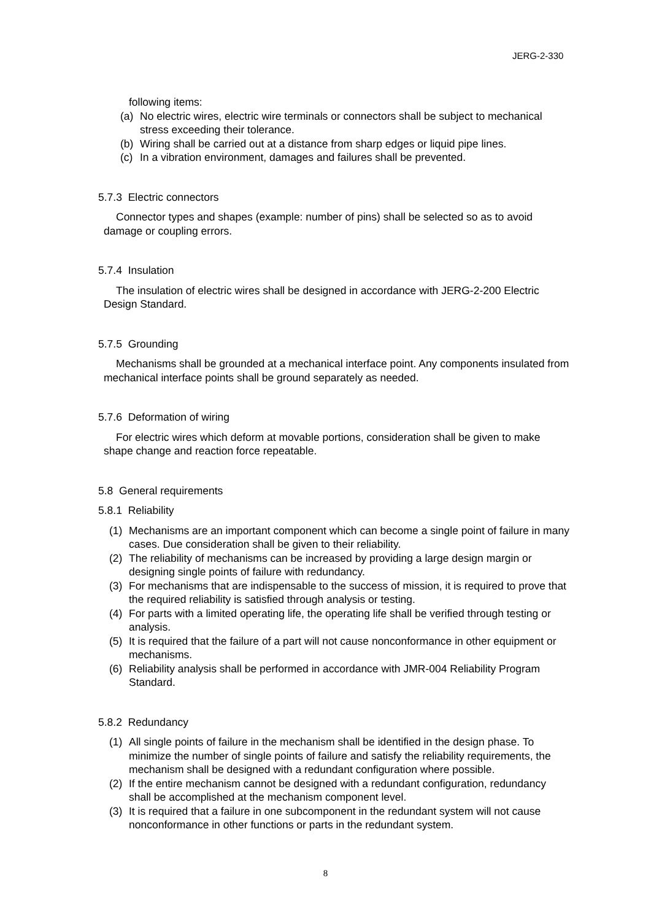JERG-2-330
following items:
(a) No electric wires, electric wire terminals or connectors shall be subject to mechanical stress exceeding their tolerance.
(b) Wiring shall be carried out at a distance from sharp edges or liquid pipe lines.
(c) In a vibration environment, damages and failures shall be prevented.
5.7.3 Electric connectors
Connector types and shapes (example: number of pins) shall be selected so as to avoid damage or coupling errors.
5.7.4 Insulation
The insulation of electric wires shall be designed in accordance with JERG-2-200 Electric Design Standard.
5.7.5 Grounding
Mechanisms shall be grounded at a mechanical interface point. Any components insulated from mechanical interface points shall be ground separately as needed.
5.7.6 Deformation of wiring
For electric wires which deform at movable portions, consideration shall be given to make shape change and reaction force repeatable.
5.8 General requirements
5.8.1 Reliability
(1) Mechanisms are an important component which can become a single point of failure in many cases. Due consideration shall be given to their reliability.
(2) The reliability of mechanisms can be increased by providing a large design margin or designing single points of failure with redundancy.
(3) For mechanisms that are indispensable to the success of mission, it is required to prove that the required reliability is satisfied through analysis or testing.
(4) For parts with a limited operating life, the operating life shall be verified through testing or analysis.
(5) It is required that the failure of a part will not cause nonconformance in other equipment or mechanisms.
(6) Reliability analysis shall be performed in accordance with JMR-004 Reliability Program Standard.
5.8.2 Redundancy
(1) All single points of failure in the mechanism shall be identified in the design phase. To minimize the number of single points of failure and satisfy the reliability requirements, the mechanism shall be designed with a redundant configuration where possible.
(2) If the entire mechanism cannot be designed with a redundant configuration, redundancy shall be accomplished at the mechanism component level.
(3) It is required that a failure in one subcomponent in the redundant system will not cause nonconformance in other functions or parts in the redundant system.
8